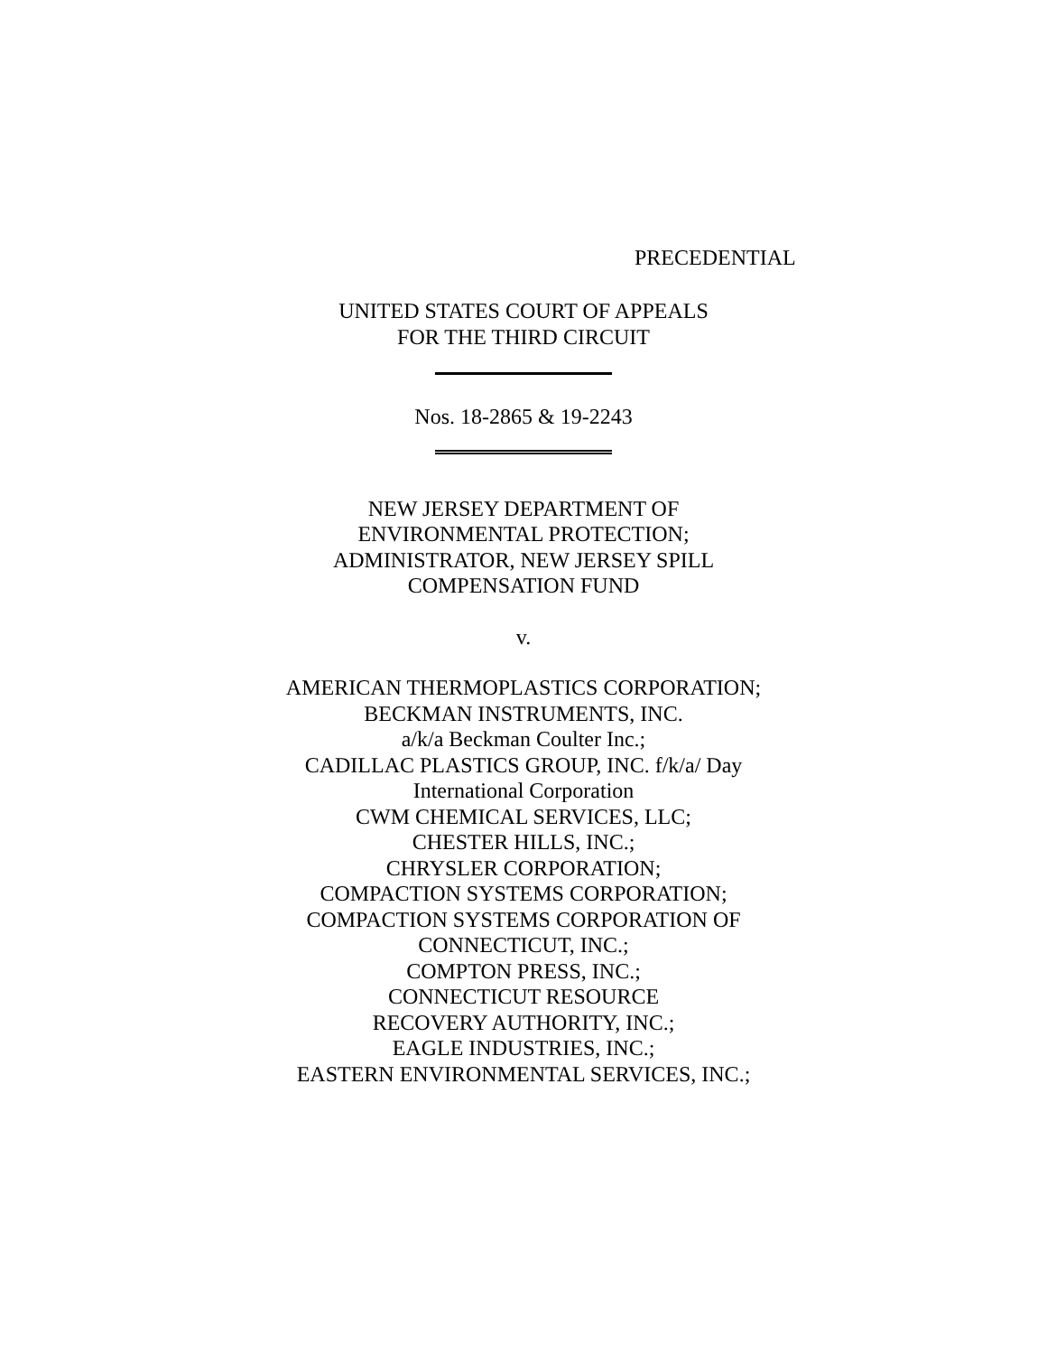PRECEDENTIAL
UNITED STATES COURT OF APPEALS
FOR THE THIRD CIRCUIT
Nos. 18-2865 & 19-2243
NEW JERSEY DEPARTMENT OF
ENVIRONMENTAL PROTECTION;
ADMINISTRATOR, NEW JERSEY SPILL
COMPENSATION FUND
v.
AMERICAN THERMOPLASTICS CORPORATION;
BECKMAN INSTRUMENTS, INC.
a/k/a Beckman Coulter Inc.;
CADILLAC PLASTICS GROUP, INC. f/k/a/ Day
International Corporation
CWM CHEMICAL SERVICES, LLC;
CHESTER HILLS, INC.;
CHRYSLER CORPORATION;
COMPACTION SYSTEMS CORPORATION;
COMPACTION SYSTEMS CORPORATION OF
CONNECTICUT, INC.;
COMPTON PRESS, INC.;
CONNECTICUT RESOURCE
RECOVERY AUTHORITY, INC.;
EAGLE INDUSTRIES, INC.;
EASTERN ENVIRONMENTAL SERVICES, INC.;